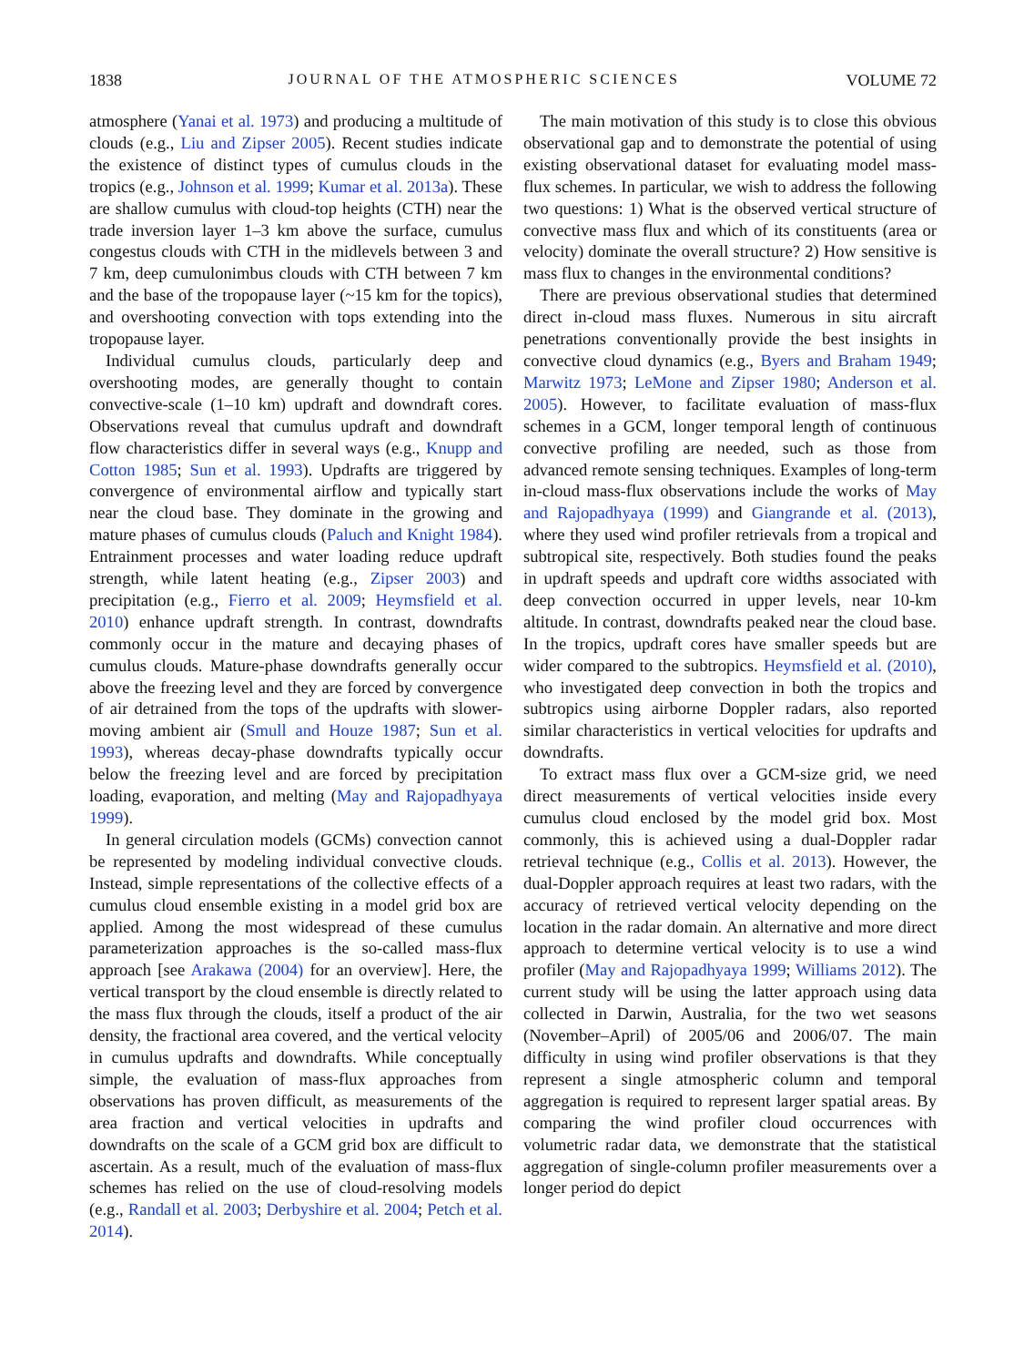1838 JOURNAL OF THE ATMOSPHERIC SCIENCES VOLUME 72
atmosphere (Yanai et al. 1973) and producing a multitude of clouds (e.g., Liu and Zipser 2005). Recent studies indicate the existence of distinct types of cumulus clouds in the tropics (e.g., Johnson et al. 1999; Kumar et al. 2013a). These are shallow cumulus with cloud-top heights (CTH) near the trade inversion layer 1–3 km above the surface, cumulus congestus clouds with CTH in the midlevels between 3 and 7 km, deep cumulonimbus clouds with CTH between 7 km and the base of the tropopause layer (~15 km for the topics), and overshooting convection with tops extending into the tropopause layer.
Individual cumulus clouds, particularly deep and overshooting modes, are generally thought to contain convective-scale (1–10 km) updraft and downdraft cores. Observations reveal that cumulus updraft and downdraft flow characteristics differ in several ways (e.g., Knupp and Cotton 1985; Sun et al. 1993). Updrafts are triggered by convergence of environmental airflow and typically start near the cloud base. They dominate in the growing and mature phases of cumulus clouds (Paluch and Knight 1984). Entrainment processes and water loading reduce updraft strength, while latent heating (e.g., Zipser 2003) and precipitation (e.g., Fierro et al. 2009; Heymsfield et al. 2010) enhance updraft strength. In contrast, downdrafts commonly occur in the mature and decaying phases of cumulus clouds. Mature-phase downdrafts generally occur above the freezing level and they are forced by convergence of air detrained from the tops of the updrafts with slower-moving ambient air (Smull and Houze 1987; Sun et al. 1993), whereas decay-phase downdrafts typically occur below the freezing level and are forced by precipitation loading, evaporation, and melting (May and Rajopadhyaya 1999).
In general circulation models (GCMs) convection cannot be represented by modeling individual convective clouds. Instead, simple representations of the collective effects of a cumulus cloud ensemble existing in a model grid box are applied. Among the most widespread of these cumulus parameterization approaches is the so-called mass-flux approach [see Arakawa (2004) for an overview]. Here, the vertical transport by the cloud ensemble is directly related to the mass flux through the clouds, itself a product of the air density, the fractional area covered, and the vertical velocity in cumulus updrafts and downdrafts. While conceptually simple, the evaluation of mass-flux approaches from observations has proven difficult, as measurements of the area fraction and vertical velocities in updrafts and downdrafts on the scale of a GCM grid box are difficult to ascertain. As a result, much of the evaluation of mass-flux schemes has relied on the use of cloud-resolving models (e.g., Randall et al. 2003; Derbyshire et al. 2004; Petch et al. 2014).
The main motivation of this study is to close this obvious observational gap and to demonstrate the potential of using existing observational dataset for evaluating model mass-flux schemes. In particular, we wish to address the following two questions: 1) What is the observed vertical structure of convective mass flux and which of its constituents (area or velocity) dominate the overall structure? 2) How sensitive is mass flux to changes in the environmental conditions?
There are previous observational studies that determined direct in-cloud mass fluxes. Numerous in situ aircraft penetrations conventionally provide the best insights in convective cloud dynamics (e.g., Byers and Braham 1949; Marwitz 1973; LeMone and Zipser 1980; Anderson et al. 2005). However, to facilitate evaluation of mass-flux schemes in a GCM, longer temporal length of continuous convective profiling are needed, such as those from advanced remote sensing techniques. Examples of long-term in-cloud mass-flux observations include the works of May and Rajopadhyaya (1999) and Giangrande et al. (2013), where they used wind profiler retrievals from a tropical and subtropical site, respectively. Both studies found the peaks in updraft speeds and updraft core widths associated with deep convection occurred in upper levels, near 10-km altitude. In contrast, downdrafts peaked near the cloud base. In the tropics, updraft cores have smaller speeds but are wider compared to the subtropics. Heymsfield et al. (2010), who investigated deep convection in both the tropics and subtropics using airborne Doppler radars, also reported similar characteristics in vertical velocities for updrafts and downdrafts.
To extract mass flux over a GCM-size grid, we need direct measurements of vertical velocities inside every cumulus cloud enclosed by the model grid box. Most commonly, this is achieved using a dual-Doppler radar retrieval technique (e.g., Collis et al. 2013). However, the dual-Doppler approach requires at least two radars, with the accuracy of retrieved vertical velocity depending on the location in the radar domain. An alternative and more direct approach to determine vertical velocity is to use a wind profiler (May and Rajopadhyaya 1999; Williams 2012). The current study will be using the latter approach using data collected in Darwin, Australia, for the two wet seasons (November–April) of 2005/06 and 2006/07. The main difficulty in using wind profiler observations is that they represent a single atmospheric column and temporal aggregation is required to represent larger spatial areas. By comparing the wind profiler cloud occurrences with volumetric radar data, we demonstrate that the statistical aggregation of single-column profiler measurements over a longer period do depict